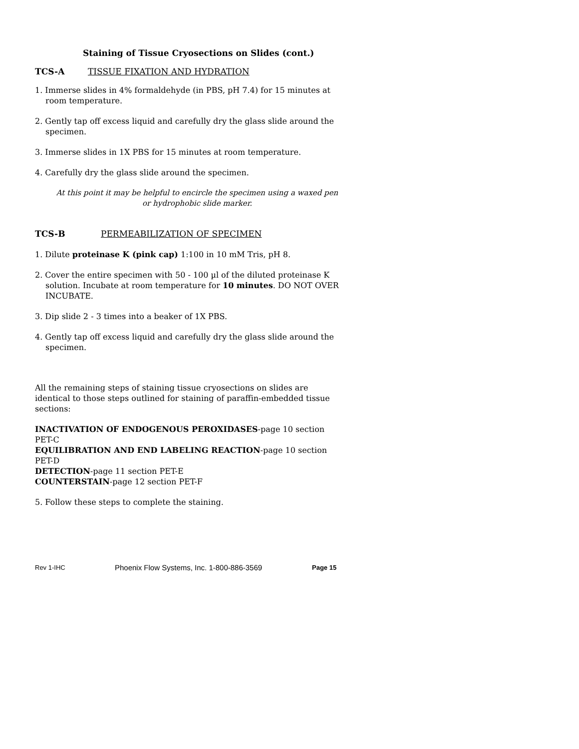Staining of Tissue Cryosections on Slides (cont.)
TCS-A TISSUE FIXATION AND HYDRATION
1. Immerse slides in 4% formaldehyde (in PBS, pH 7.4) for 15 minutes at room temperature.
2. Gently tap off excess liquid and carefully dry the glass slide around the specimen.
3. Immerse slides in 1X PBS for 15 minutes at room temperature.
4. Carefully dry the glass slide around the specimen.
At this point it may be helpful to encircle the specimen using a waxed pen or hydrophobic slide marker.
TCS-B PERMEABILIZATION OF SPECIMEN
1. Dilute proteinase K (pink cap) 1:100 in 10 mM Tris, pH 8.
2. Cover the entire specimen with 50 - 100 µl of the diluted proteinase K solution. Incubate at room temperature for 10 minutes. DO NOT OVER INCUBATE.
3. Dip slide 2 - 3 times into a beaker of 1X PBS.
4. Gently tap off excess liquid and carefully dry the glass slide around the specimen.
All the remaining steps of staining tissue cryosections on slides are identical to those steps outlined for staining of paraffin-embedded tissue sections:
INACTIVATION OF ENDOGENOUS PEROXIDASES-page 10 section PET-C
EQUILIBRATION AND END LABELING REACTION-page 10 section PET-D
DETECTION-page 11 section PET-E
COUNTERSTAIN-page 12 section PET-F
5. Follow these steps to complete the staining.
Rev 1-IHC Phoenix Flow Systems, Inc. 1-800-886-3569 Page 15